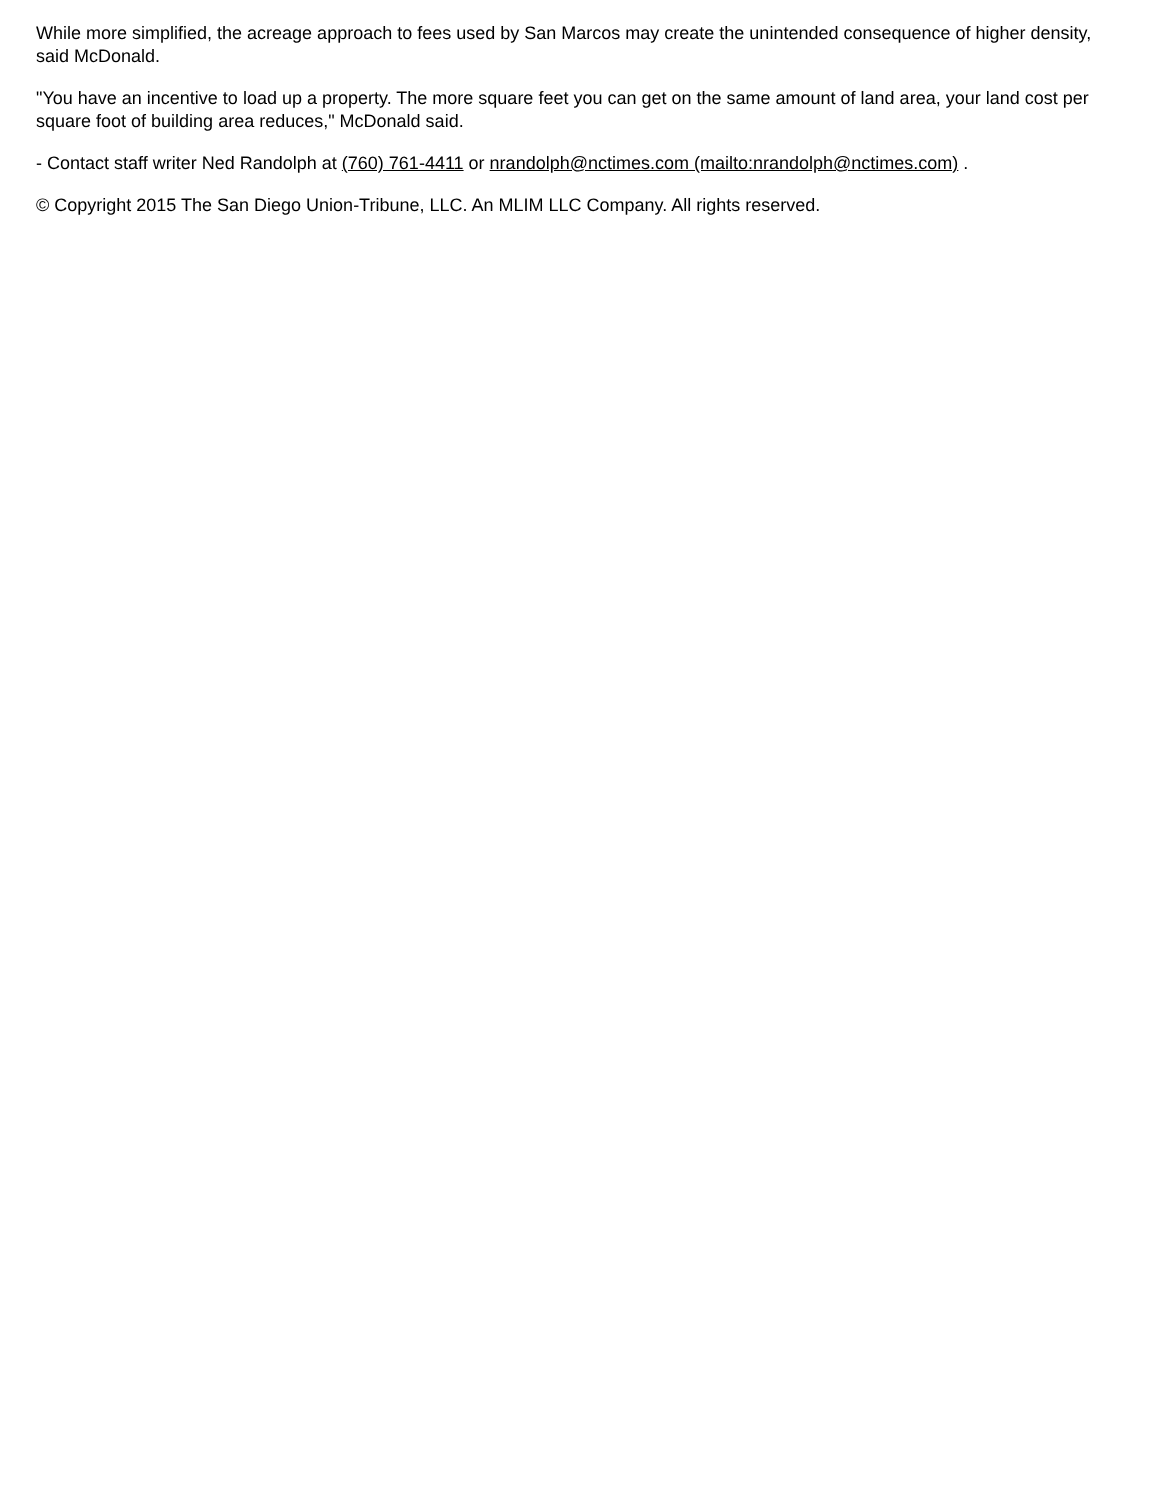While more simplified, the acreage approach to fees used by San Marcos may create the unintended consequence of higher density, said McDonald.
"You have an incentive to load up a property. The more square feet you can get on the same amount of land area, your land cost per square foot of building area reduces," McDonald said.
- Contact staff writer Ned Randolph at (760) 761-4411 or nrandolph@nctimes.com (mailto:nrandolph@nctimes.com) .
© Copyright 2015 The San Diego Union-Tribune, LLC. An MLIM LLC Company. All rights reserved.